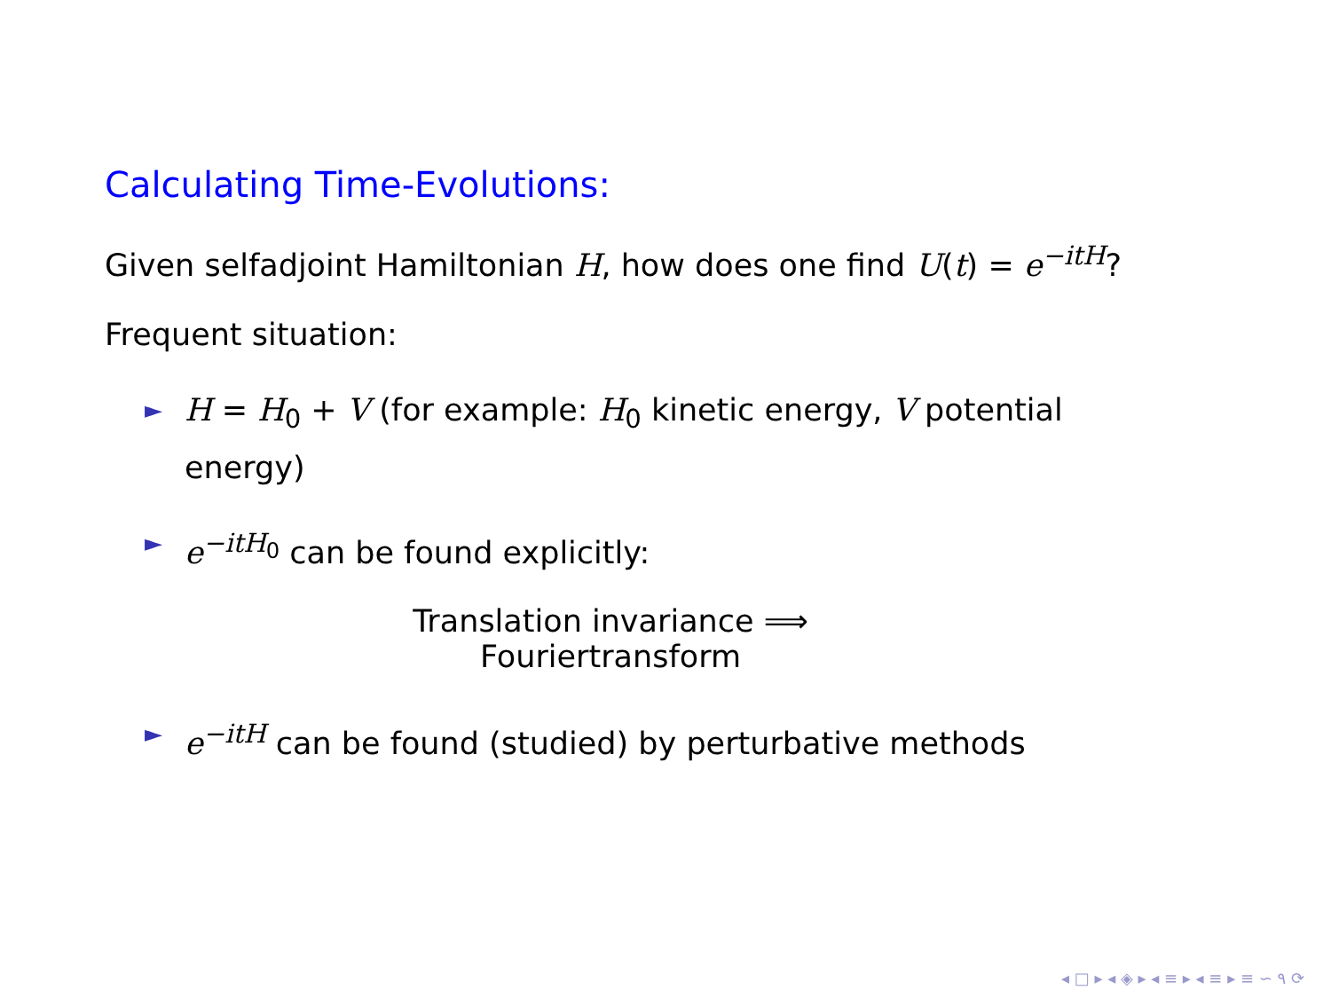Calculating Time-Evolutions:
Given selfadjoint Hamiltonian H, how does one find U(t) = e<sup>−itH</sup>?
Frequent situation:
► H = H<sub>0</sub> + V (for example: H<sub>0</sub> kinetic energy, V potential energy)
► e<sup>−itH<sub>0</sub></sup> can be found explicitly:
Translation invariance ⟹ Fouriertransform
► e<sup>−itH</sup> can be found (studied) by perturbative methods
◂ □ ▸ ◂ ◈ ▸ ◂ ≡ ▸ ◂ ≡ ▸ ≡ ∽ ۹ ⟳